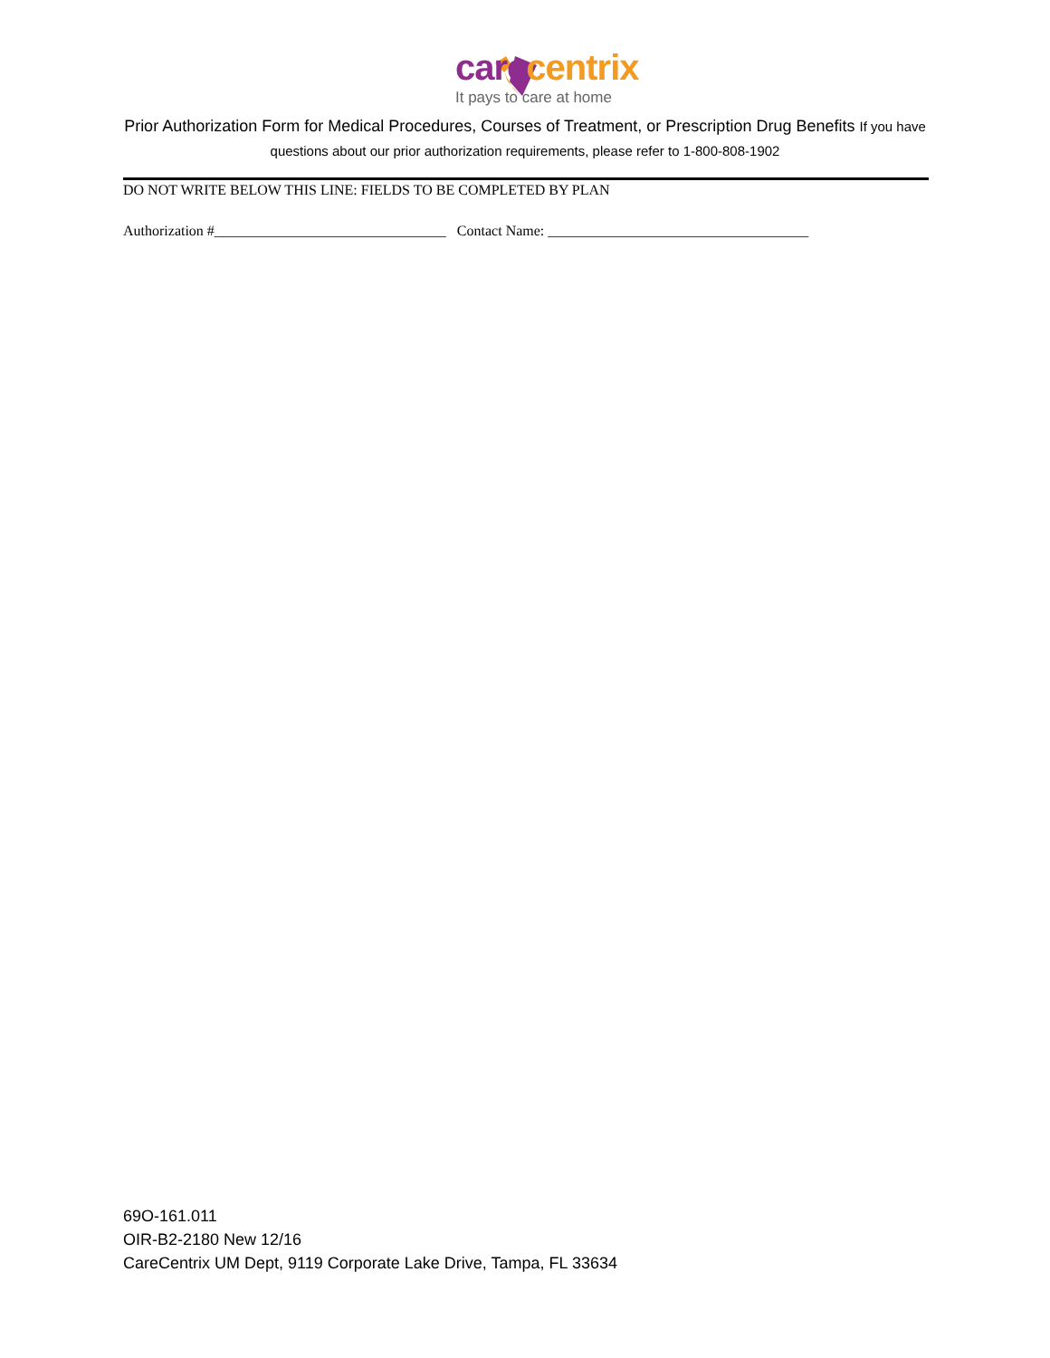care centrix
It pays to care at home
Prior Authorization Form for Medical Procedures, Courses of Treatment, or Prescription Drug Benefits If you have questions about our prior authorization requirements, please refer to 1-800-808-1902
DO NOT WRITE BELOW THIS LINE: FIELDS TO BE COMPLETED BY PLAN
Authorization #________________________________ Contact Name: ____________________________________
69O-161.011
OIR-B2-2180 New 12/16
CareCentrix UM Dept, 9119 Corporate Lake Drive, Tampa, FL 33634